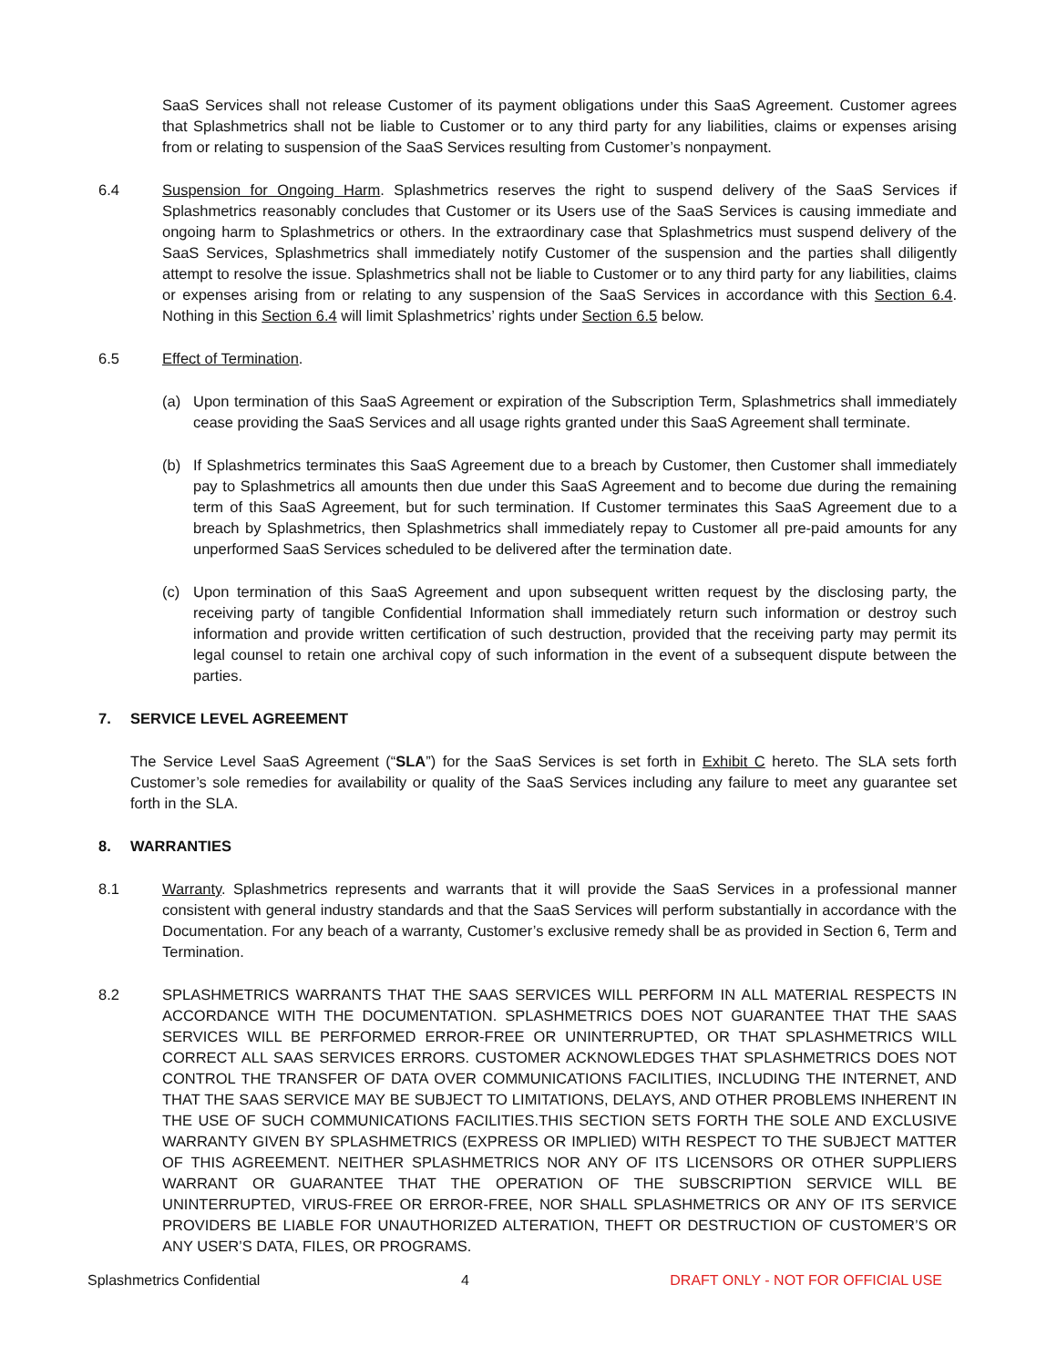SaaS Services shall not release Customer of its payment obligations under this SaaS Agreement. Customer agrees that Splashmetrics shall not be liable to Customer or to any third party for any liabilities, claims or expenses arising from or relating to suspension of the SaaS Services resulting from Customer’s nonpayment.
6.4 Suspension for Ongoing Harm. Splashmetrics reserves the right to suspend delivery of the SaaS Services if Splashmetrics reasonably concludes that Customer or its Users use of the SaaS Services is causing immediate and ongoing harm to Splashmetrics or others. In the extraordinary case that Splashmetrics must suspend delivery of the SaaS Services, Splashmetrics shall immediately notify Customer of the suspension and the parties shall diligently attempt to resolve the issue. Splashmetrics shall not be liable to Customer or to any third party for any liabilities, claims or expenses arising from or relating to any suspension of the SaaS Services in accordance with this Section 6.4. Nothing in this Section 6.4 will limit Splashmetrics’ rights under Section 6.5 below.
6.5 Effect of Termination.
(a) Upon termination of this SaaS Agreement or expiration of the Subscription Term, Splashmetrics shall immediately cease providing the SaaS Services and all usage rights granted under this SaaS Agreement shall terminate.
(b) If Splashmetrics terminates this SaaS Agreement due to a breach by Customer, then Customer shall immediately pay to Splashmetrics all amounts then due under this SaaS Agreement and to become due during the remaining term of this SaaS Agreement, but for such termination. If Customer terminates this SaaS Agreement due to a breach by Splashmetrics, then Splashmetrics shall immediately repay to Customer all pre-paid amounts for any unperformed SaaS Services scheduled to be delivered after the termination date.
(c) Upon termination of this SaaS Agreement and upon subsequent written request by the disclosing party, the receiving party of tangible Confidential Information shall immediately return such information or destroy such information and provide written certification of such destruction, provided that the receiving party may permit its legal counsel to retain one archival copy of such information in the event of a subsequent dispute between the parties.
7. SERVICE LEVEL AGREEMENT
The Service Level SaaS Agreement (“SLA”) for the SaaS Services is set forth in Exhibit C hereto. The SLA sets forth Customer’s sole remedies for availability or quality of the SaaS Services including any failure to meet any guarantee set forth in the SLA.
8. WARRANTIES
8.1 Warranty. Splashmetrics represents and warrants that it will provide the SaaS Services in a professional manner consistent with general industry standards and that the SaaS Services will perform substantially in accordance with the Documentation. For any beach of a warranty, Customer’s exclusive remedy shall be as provided in Section 6, Term and Termination.
8.2 SPLASHMETRICS WARRANTS THAT THE SAAS SERVICES WILL PERFORM IN ALL MATERIAL RESPECTS IN ACCORDANCE WITH THE DOCUMENTATION. SPLASHMETRICS DOES NOT GUARANTEE THAT THE SAAS SERVICES WILL BE PERFORMED ERROR-FREE OR UNINTERRUPTED, OR THAT SPLASHMETRICS WILL CORRECT ALL SAAS SERVICES ERRORS. CUSTOMER ACKNOWLEDGES THAT SPLASHMETRICS DOES NOT CONTROL THE TRANSFER OF DATA OVER COMMUNICATIONS FACILITIES, INCLUDING THE INTERNET, AND THAT THE SAAS SERVICE MAY BE SUBJECT TO LIMITATIONS, DELAYS, AND OTHER PROBLEMS INHERENT IN THE USE OF SUCH COMMUNICATIONS FACILITIES.THIS SECTION SETS FORTH THE SOLE AND EXCLUSIVE WARRANTY GIVEN BY SPLASHMETRICS (EXPRESS OR IMPLIED) WITH RESPECT TO THE SUBJECT MATTER OF THIS AGREEMENT. NEITHER SPLASHMETRICS NOR ANY OF ITS LICENSORS OR OTHER SUPPLIERS WARRANT OR GUARANTEE THAT THE OPERATION OF THE SUBSCRIPTION SERVICE WILL BE UNINTERRUPTED, VIRUS-FREE OR ERROR-FREE, NOR SHALL SPLASHMETRICS OR ANY OF ITS SERVICE PROVIDERS BE LIABLE FOR UNAUTHORIZED ALTERATION, THEFT OR DESTRUCTION OF CUSTOMER’S OR ANY USER’S DATA, FILES, OR PROGRAMS.
Splashmetrics Confidential 4 DRAFT ONLY - NOT FOR OFFICIAL USE